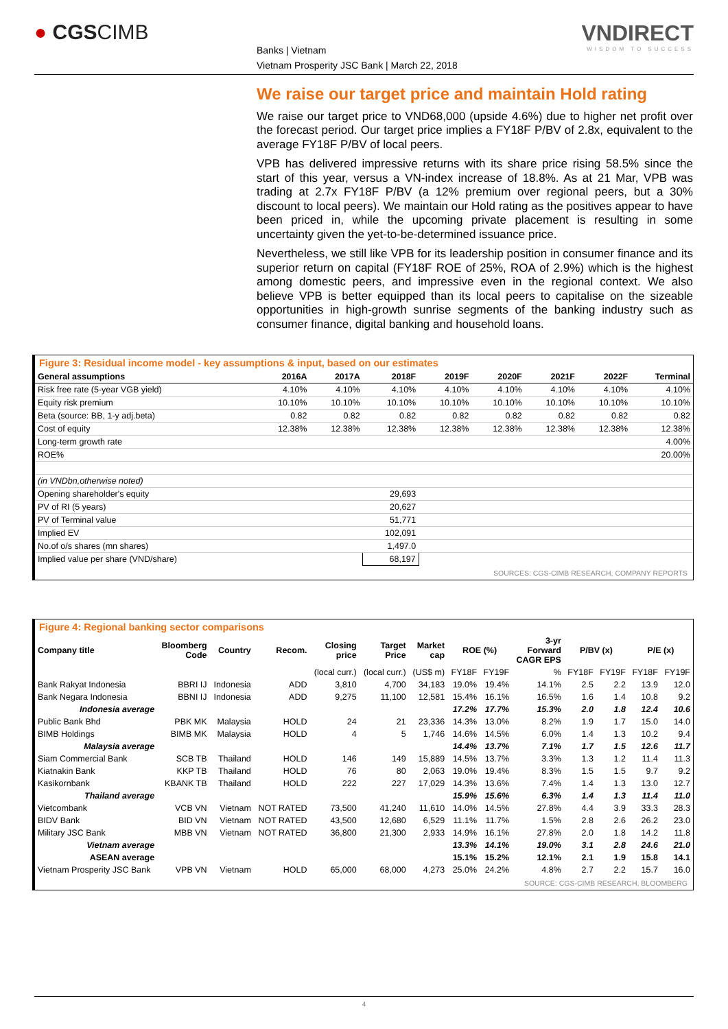● CGSCIMB
Banks | Vietnam
Vietnam Prosperity JSC Bank | March 22, 2018
VNDIRECT
WISDOM TO SUCCESS
We raise our target price and maintain Hold rating
We raise our target price to VND68,000 (upside 4.6%) due to higher net profit over the forecast period. Our target price implies a FY18F P/BV of 2.8x, equivalent to the average FY18F P/BV of local peers.
VPB has delivered impressive returns with its share price rising 58.5% since the start of this year, versus a VN-index increase of 18.8%. As at 21 Mar, VPB was trading at 2.7x FY18F P/BV (a 12% premium over regional peers, but a 30% discount to local peers). We maintain our Hold rating as the positives appear to have been priced in, while the upcoming private placement is resulting in some uncertainty given the yet-to-be-determined issuance price.
Nevertheless, we still like VPB for its leadership position in consumer finance and its superior return on capital (FY18F ROE of 25%, ROA of 2.9%) which is the highest among domestic peers, and impressive even in the regional context. We also believe VPB is better equipped than its local peers to capitalise on the sizeable opportunities in high-growth sunrise segments of the banking industry such as consumer finance, digital banking and household loans.
Figure 3: Residual income model - key assumptions & input, based on our estimates
| General assumptions | 2016A | 2017A | 2018F | 2019F | 2020F | 2021F | 2022F | Terminal |
| --- | --- | --- | --- | --- | --- | --- | --- | --- |
| Risk free rate (5-year VGB yield) | 4.10% | 4.10% | 4.10% | 4.10% | 4.10% | 4.10% | 4.10% | 4.10% |
| Equity risk premium | 10.10% | 10.10% | 10.10% | 10.10% | 10.10% | 10.10% | 10.10% | 10.10% |
| Beta (source: BB, 1-y adj.beta) | 0.82 | 0.82 | 0.82 | 0.82 | 0.82 | 0.82 | 0.82 | 0.82 |
| Cost of equity | 12.38% | 12.38% | 12.38% | 12.38% | 12.38% | 12.38% | 12.38% | 12.38% |
| Long-term growth rate | | | | | | | | 4.00% |
| ROE% | | | | | | | | 20.00% |
| (in VNDbn,otherwise noted) | | | | | | | | |
| Opening shareholder's equity | | | 29,693 | | | | | |
| PV of RI (5 years) | | | 20,627 | | | | | |
| PV of Terminal value | | | 51,771 | | | | | |
| Implied EV | | | 102,091 | | | | | |
| No.of o/s shares (mn shares) | | | 1,497.0 | | | | | |
| Implied value per share (VND/share) | | | 68,197 | | | | | |
SOURCES: CGS-CIMB RESEARCH, COMPANY REPORTS
Figure 4: Regional banking sector comparisons
| Company title | Bloomberg Code | Country | Recom. | Closing price | Target Price | Market cap | ROE (%) | | 3-yr Forward CAGR EPS | P/BV (x) | | P/E (x) | |
| --- | --- | --- | --- | --- | --- | --- | --- | --- | --- | --- | --- | --- | --- |
| | | | | (local curr.) | (local curr.) | (US$ m) | FY18F | FY19F | % | FY18F | FY19F | FY18F | FY19F |
| Bank Rakyat Indonesia | BBRI IJ | Indonesia | ADD | 3,810 | 4,700 | 34,183 | 19.0% | 19.4% | 14.1% | 2.5 | 2.2 | 13.9 | 12.0 |
| Bank Negara Indonesia | BBNI IJ | Indonesia | ADD | 9,275 | 11,100 | 12,581 | 15.4% | 16.1% | 16.5% | 1.6 | 1.4 | 10.8 | 9.2 |
| Indonesia average | | | | | | | 17.2% | 17.7% | 15.3% | 2.0 | 1.8 | 12.4 | 10.6 |
| Public Bank Bhd | PBK MK | Malaysia | HOLD | 24 | 21 | 23,336 | 14.3% | 13.0% | 8.2% | 1.9 | 1.7 | 15.0 | 14.0 |
| BIMB Holdings | BIMB MK | Malaysia | HOLD | 4 | 5 | 1,746 | 14.6% | 14.5% | 6.0% | 1.4 | 1.3 | 10.2 | 9.4 |
| Malaysia average | | | | | | | 14.4% | 13.7% | 7.1% | 1.7 | 1.5 | 12.6 | 11.7 |
| Siam Commercial Bank | SCB TB | Thailand | HOLD | 146 | 149 | 15,889 | 14.5% | 13.7% | 3.3% | 1.3 | 1.2 | 11.4 | 11.3 |
| Kiatnakin Bank | KKP TB | Thailand | HOLD | 76 | 80 | 2,063 | 19.0% | 19.4% | 8.3% | 1.5 | 1.5 | 9.7 | 9.2 |
| Kasikornbank | KBANK TB | Thailand | HOLD | 222 | 227 | 17,029 | 14.3% | 13.6% | 7.4% | 1.4 | 1.3 | 13.0 | 12.7 |
| Thailand average | | | | | | | 15.9% | 15.6% | 6.3% | 1.4 | 1.3 | 11.4 | 11.0 |
| Vietcombank | VCB VN | Vietnam | NOT RATED | 73,500 | 41,240 | 11,610 | 14.0% | 14.5% | 27.8% | 4.4 | 3.9 | 33.3 | 28.3 |
| BIDV Bank | BID VN | Vietnam | NOT RATED | 43,500 | 12,680 | 6,529 | 11.1% | 11.7% | 1.5% | 2.8 | 2.6 | 26.2 | 23.0 |
| Military JSC Bank | MBB VN | Vietnam | NOT RATED | 36,800 | 21,300 | 2,933 | 14.9% | 16.1% | 27.8% | 2.0 | 1.8 | 14.2 | 11.8 |
| Vietnam average | | | | | | | 13.3% | 14.1% | 19.0% | 3.1 | 2.8 | 24.6 | 21.0 |
| ASEAN average | | | | | | | 15.1% | 15.2% | 12.1% | 2.1 | 1.9 | 15.8 | 14.1 |
| Vietnam Prosperity JSC Bank | VPB VN | Vietnam | HOLD | 65,000 | 68,000 | 4,273 | 25.0% | 24.2% | 4.8% | 2.7 | 2.2 | 15.7 | 16.0 |
SOURCE: CGS-CIMB RESEARCH, BLOOMBERG
4